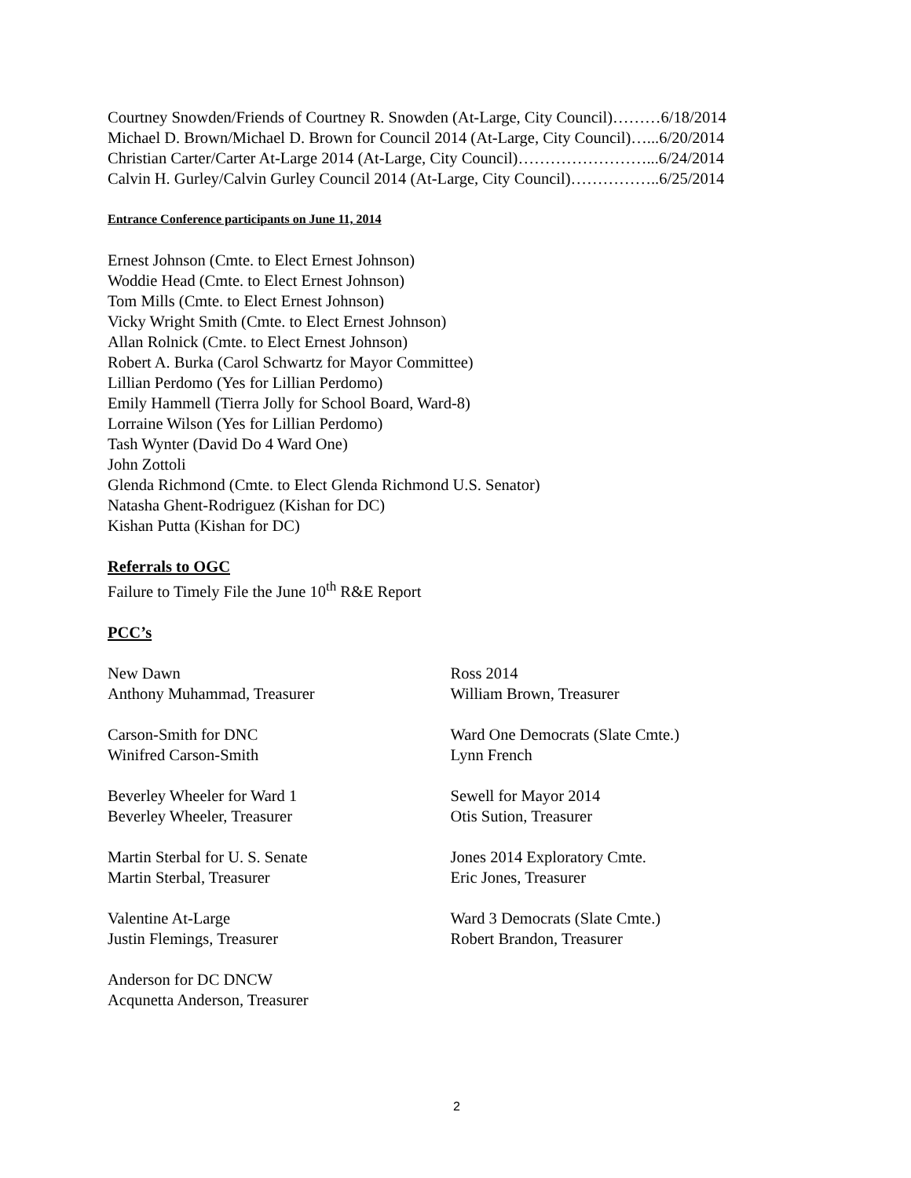Courtney Snowden/Friends of Courtney R. Snowden (At-Large, City Council)………6/18/2014
Michael D. Brown/Michael D. Brown for Council 2014 (At-Large, City Council)…...6/20/2014
Christian Carter/Carter At-Large 2014 (At-Large, City Council)……………………...6/24/2014
Calvin H. Gurley/Calvin Gurley Council 2014 (At-Large, City Council)……………..6/25/2014
Entrance Conference participants on June 11, 2014
Ernest Johnson (Cmte. to Elect Ernest Johnson)
Woddie Head (Cmte. to Elect Ernest Johnson)
Tom Mills (Cmte. to Elect Ernest Johnson)
Vicky Wright Smith (Cmte. to Elect Ernest Johnson)
Allan Rolnick (Cmte. to Elect Ernest Johnson)
Robert A. Burka (Carol Schwartz for Mayor Committee)
Lillian Perdomo (Yes for Lillian Perdomo)
Emily Hammell (Tierra Jolly for School Board, Ward-8)
Lorraine Wilson (Yes for Lillian Perdomo)
Tash Wynter (David Do 4 Ward One)
John Zottoli
Glenda Richmond (Cmte. to Elect Glenda Richmond U.S. Senator)
Natasha Ghent-Rodriguez (Kishan for DC)
Kishan Putta (Kishan for DC)
Referrals to OGC
Failure to Timely File the June 10<sup>th</sup> R&E Report
PCC’s
New Dawn
Anthony Muhammad, Treasurer
Carson-Smith for DNC
Winifred Carson-Smith
Beverley Wheeler for Ward 1
Beverley Wheeler, Treasurer
Martin Sterbal for U. S. Senate
Martin Sterbal, Treasurer
Valentine At-Large
Justin Flemings, Treasurer
Anderson for DC DNCW
Acqunetta Anderson, Treasurer
Ross 2014
William Brown, Treasurer
Ward One Democrats (Slate Cmte.)
Lynn French
Sewell for Mayor 2014
Otis Sution, Treasurer
Jones 2014 Exploratory Cmte.
Eric Jones, Treasurer
Ward 3 Democrats (Slate Cmte.)
Robert Brandon, Treasurer
2